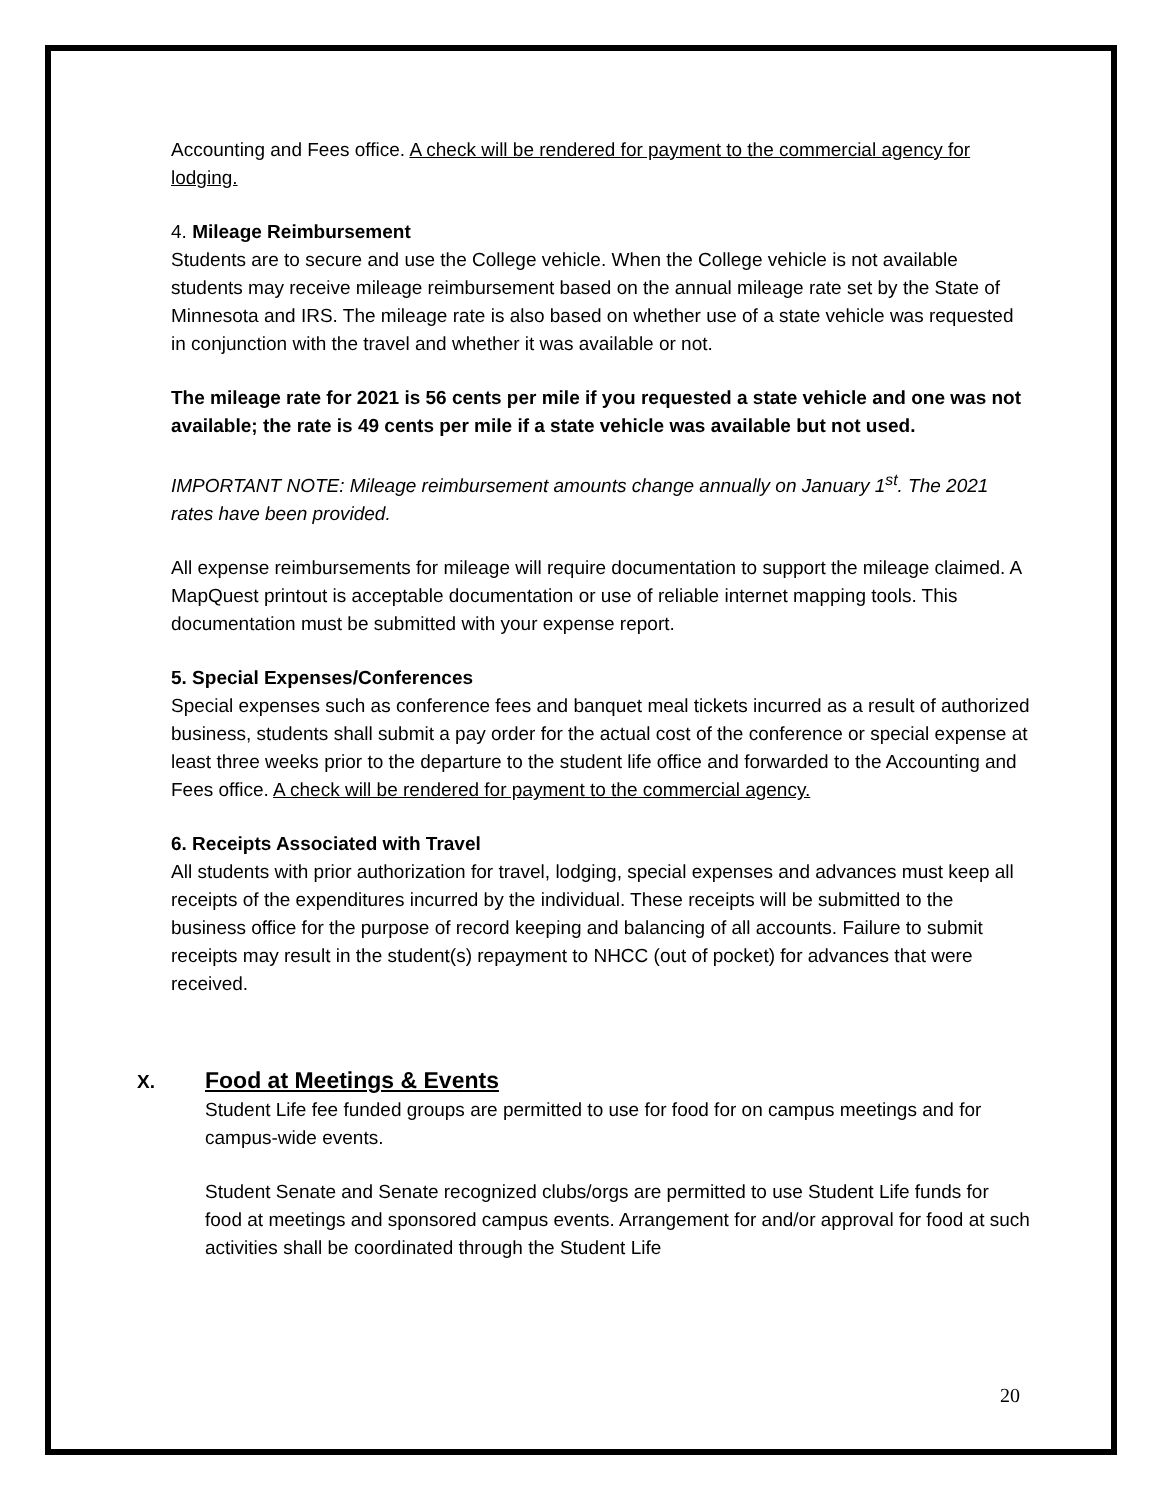Accounting and Fees office. A check will be rendered for payment to the commercial agency for lodging.
4. Mileage Reimbursement
Students are to secure and use the College vehicle. When the College vehicle is not available students may receive mileage reimbursement based on the annual mileage rate set by the State of Minnesota and IRS. The mileage rate is also based on whether use of a state vehicle was requested in conjunction with the travel and whether it was available or not.
The mileage rate for 2021 is 56 cents per mile if you requested a state vehicle and one was not available; the rate is 49 cents per mile if a state vehicle was available but not used.
IMPORTANT NOTE: Mileage reimbursement amounts change annually on January 1<sup>st</sup>. The 2021 rates have been provided.
All expense reimbursements for mileage will require documentation to support the mileage claimed. A MapQuest printout is acceptable documentation or use of reliable internet mapping tools. This documentation must be submitted with your expense report.
5. Special Expenses/Conferences
Special expenses such as conference fees and banquet meal tickets incurred as a result of authorized business, students shall submit a pay order for the actual cost of the conference or special expense at least three weeks prior to the departure to the student life office and forwarded to the Accounting and Fees office. A check will be rendered for payment to the commercial agency.
6. Receipts Associated with Travel
All students with prior authorization for travel, lodging, special expenses and advances must keep all receipts of the expenditures incurred by the individual. These receipts will be submitted to the business office for the purpose of record keeping and balancing of all accounts. Failure to submit receipts may result in the student(s) repayment to NHCC (out of pocket) for advances that were received.
X.
Food at Meetings & Events
Student Life fee funded groups are permitted to use for food for on campus meetings and for campus-wide events.
Student Senate and Senate recognized clubs/orgs are permitted to use Student Life funds for food at meetings and sponsored campus events. Arrangement for and/or approval for food at such activities shall be coordinated through the Student Life
20